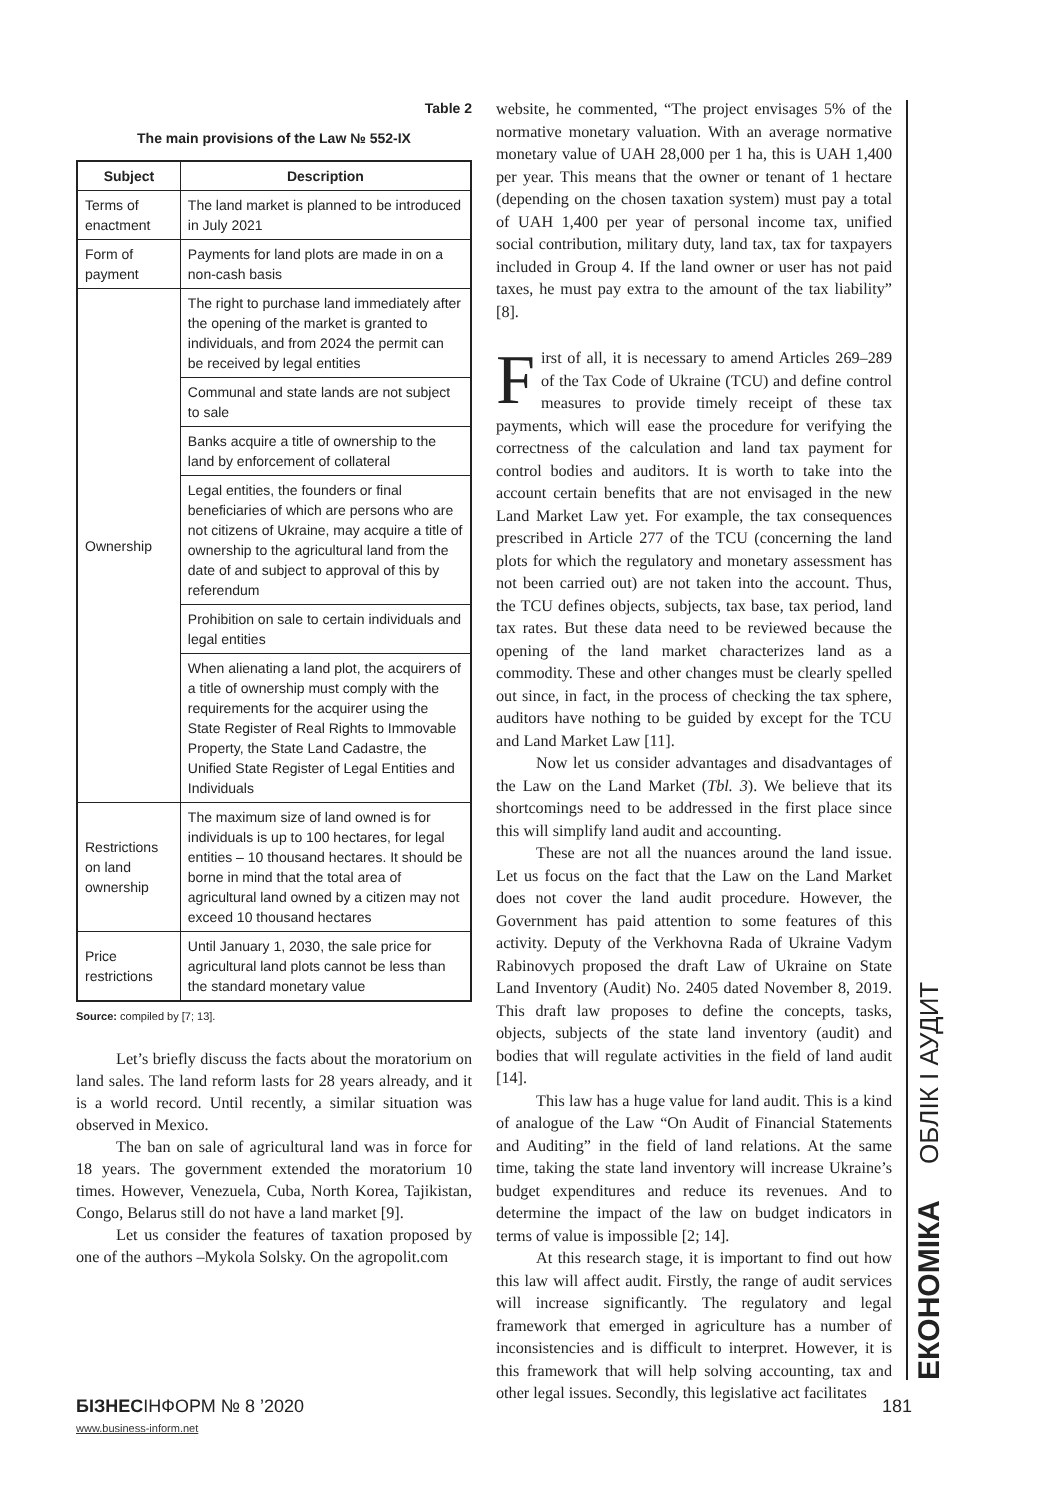Table 2
The main provisions of the Law № 552-IX
| Subject | Description |
| --- | --- |
| Terms of enactment | The land market is planned to be introduced in July 2021 |
| Form of payment | Payments for land plots are made in on a non-cash basis |
| Ownership | The right to purchase land immediately after the opening of the market is granted to individuals, and from 2024 the permit can be received by legal entities |
| | Communal and state lands are not subject to sale |
| | Banks acquire a title of ownership to the land by enforcement of collateral |
| | Legal entities, the founders or final beneficiaries of which are persons who are not citizens of Ukraine, may acquire a title of ownership to the agricultural land from the date of and subject to approval of this by referendum |
| | Prohibition on sale to certain individuals and legal entities |
| | When alienating a land plot, the acquirers of a title of ownership must comply with the requirements for the acquirer using the State Register of Real Rights to Immovable Property, the State Land Cadastre, the Unified State Register of Legal Entities and Individuals |
| Restrictions on land ownership | The maximum size of land owned is for individuals is up to 100 hectares, for legal entities – 10 thousand hectares. It should be borne in mind that the total area of agricultural land owned by a citizen may not exceed 10 thousand hectares |
| Price restrictions | Until January 1, 2030, the sale price for agricultural land plots cannot be less than the standard monetary value |
Source: compiled by [7; 13].
Let’s briefly discuss the facts about the moratorium on land sales. The land reform lasts for 28 years already, and it is a world record. Until recently, a similar situation was observed in Mexico.
The ban on sale of agricultural land was in force for 18 years. The government extended the moratorium 10 times. However, Venezuela, Cuba, North Korea, Tajikistan, Congo, Belarus still do not have a land market [9].
Let us consider the features of taxation proposed by one of the authors –Mykola Solsky. On the agropolit.com
website, he commented, “The project envisages 5% of the normative monetary valuation. With an average normative monetary value of UAH 28,000 per 1 ha, this is UAH 1,400 per year. This means that the owner or tenant of 1 hectare (depending on the chosen taxation system) must pay a total of UAH 1,400 per year of personal income tax, unified social contribution, military duty, land tax, tax for taxpayers included in Group 4. If the land owner or user has not paid taxes, he must pay extra to the amount of the tax liability” [8].
First of all, it is necessary to amend Articles 269–289 of the Tax Code of Ukraine (TCU) and define control measures to provide timely receipt of these tax payments, which will ease the procedure for verifying the correctness of the calculation and land tax payment for control bodies and auditors. It is worth to take into the account certain benefits that are not envisaged in the new Land Market Law yet. For example, the tax consequences prescribed in Article 277 of the TCU (concerning the land plots for which the regulatory and monetary assessment has not been carried out) are not taken into the account. Thus, the TCU defines objects, subjects, tax base, tax period, land tax rates. But these data need to be reviewed because the opening of the land market characterizes land as a commodity. These and other changes must be clearly spelled out since, in fact, in the process of checking the tax sphere, auditors have nothing to be guided by except for the TCU and Land Market Law [11].
Now let us consider advantages and disadvantages of the Law on the Land Market (Tbl. 3). We believe that its shortcomings need to be addressed in the first place since this will simplify land audit and accounting.
These are not all the nuances around the land issue. Let us focus on the fact that the Law on the Land Market does not cover the land audit procedure. However, the Government has paid attention to some features of this activity. Deputy of the Verkhovna Rada of Ukraine Vadym Rabinovych proposed the draft Law of Ukraine on State Land Inventory (Audit) No. 2405 dated November 8, 2019. This draft law proposes to define the concepts, tasks, objects, subjects of the state land inventory (audit) and bodies that will regulate activities in the field of land audit [14].
This law has a huge value for land audit. This is a kind of analogue of the Law “On Audit of Financial Statements and Auditing” in the field of land relations. At the same time, taking the state land inventory will increase Ukraine’s budget expenditures and reduce its revenues. And to determine the impact of the law on budget indicators in terms of value is impossible [2; 14].
At this research stage, it is important to find out how this law will affect audit. Firstly, the range of audit services will increase significantly. The regulatory and legal framework that emerged in agriculture has a number of inconsistencies and is difficult to interpret. However, it is this framework that will help solving accounting, tax and other legal issues. Secondly, this legislative act facilitates
ЕКОНОМІКА ОБЛІК І АУДИТ
БІЗНЕСІНФОРМ № 8 ’2020 181
www.business-inform.net